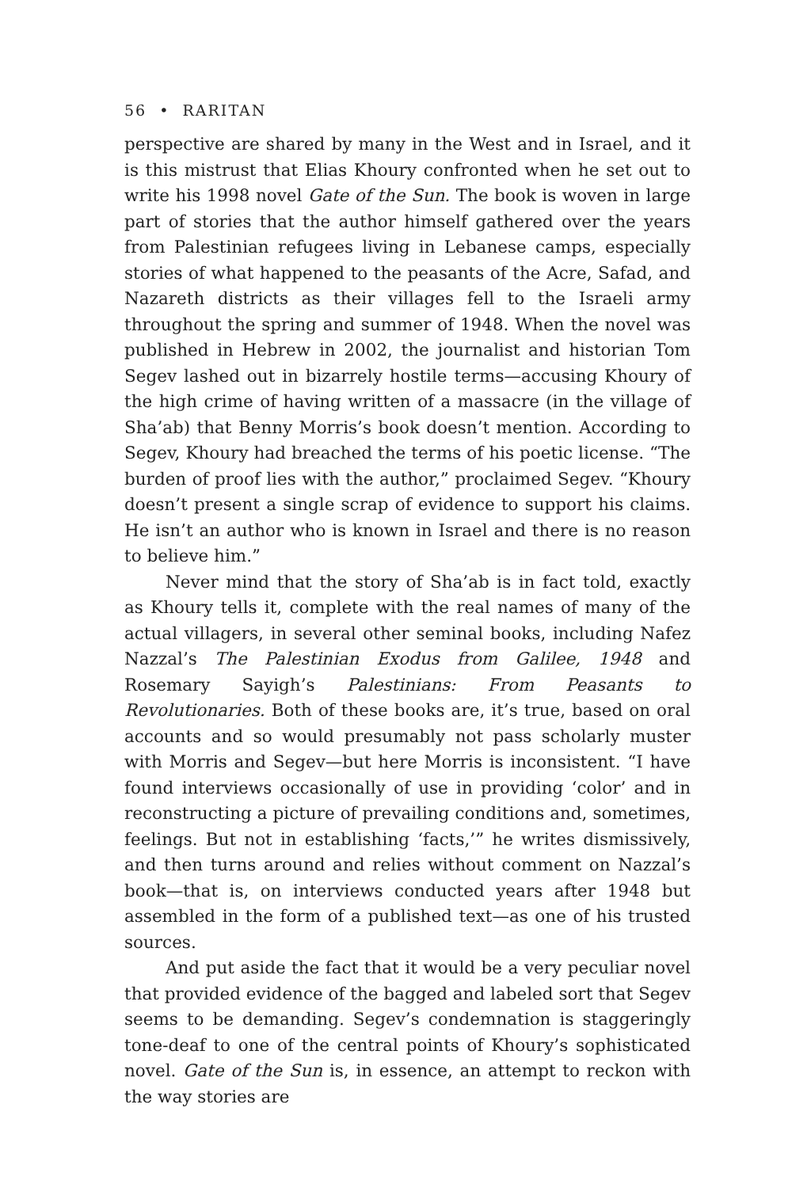56 • RARITAN
perspective are shared by many in the West and in Israel, and it is this mistrust that Elias Khoury confronted when he set out to write his 1998 novel Gate of the Sun. The book is woven in large part of stories that the author himself gathered over the years from Palestinian refugees living in Lebanese camps, especially stories of what happened to the peasants of the Acre, Safad, and Nazareth districts as their villages fell to the Israeli army throughout the spring and summer of 1948. When the novel was published in Hebrew in 2002, the journalist and historian Tom Segev lashed out in bizarrely hostile terms—accusing Khoury of the high crime of having written of a massacre (in the village of Sha’ab) that Benny Morris’s book doesn’t mention. According to Segev, Khoury had breached the terms of his poetic license. “The burden of proof lies with the author,” proclaimed Segev. “Khoury doesn’t present a single scrap of evidence to support his claims. He isn’t an author who is known in Israel and there is no reason to believe him.”
Never mind that the story of Sha’ab is in fact told, exactly as Khoury tells it, complete with the real names of many of the actual villagers, in several other seminal books, including Nafez Nazzal’s The Palestinian Exodus from Galilee, 1948 and Rosemary Sayigh’s Palestinians: From Peasants to Revolutionaries. Both of these books are, it’s true, based on oral accounts and so would presumably not pass scholarly muster with Morris and Segev—but here Morris is inconsistent. “I have found interviews occasionally of use in providing ‘color’ and in reconstructing a picture of prevailing conditions and, sometimes, feelings. But not in establishing ‘facts,’” he writes dismissively, and then turns around and relies without comment on Nazzal’s book—that is, on interviews conducted years after 1948 but assembled in the form of a published text—as one of his trusted sources.
And put aside the fact that it would be a very peculiar novel that provided evidence of the bagged and labeled sort that Segev seems to be demanding. Segev’s condemnation is staggeringly tone-deaf to one of the central points of Khoury’s sophisticated novel. Gate of the Sun is, in essence, an attempt to reckon with the way stories are